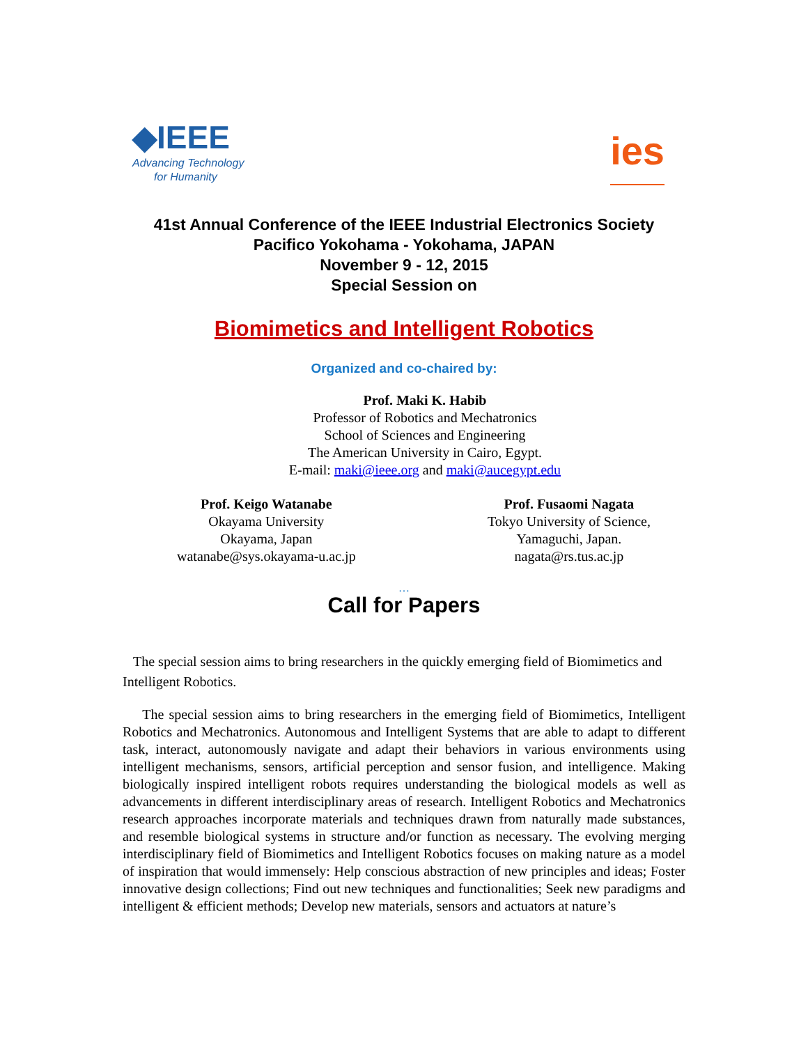◆IEEE
Advancing Technology
for Humanity
ies
41st Annual Conference of the IEEE Industrial Electronics Society
Pacifico Yokohama - Yokohama, JAPAN
November 9 - 12, 2015
Special Session on
Biomimetics and Intelligent Robotics
Organized and co-chaired by:
Prof. Maki K. Habib
Professor of Robotics and Mechatronics
School of Sciences and Engineering
The American University in Cairo, Egypt.
E-mail: maki@ieee.org and maki@aucegypt.edu
Prof. Keigo Watanabe
Okayama University
Okayama, Japan
watanabe@sys.okayama-u.ac.jp
Prof. Fusaomi Nagata
Tokyo University of Science,
Yamaguchi, Japan.
nagata@rs.tus.ac.jp
…
Call for Papers
The special session aims to bring researchers in the quickly emerging field of Biomimetics and Intelligent Robotics.
The special session aims to bring researchers in the emerging field of Biomimetics, Intelligent Robotics and Mechatronics. Autonomous and Intelligent Systems that are able to adapt to different task, interact, autonomously navigate and adapt their behaviors in various environments using intelligent mechanisms, sensors, artificial perception and sensor fusion, and intelligence. Making biologically inspired intelligent robots requires understanding the biological models as well as advancements in different interdisciplinary areas of research. Intelligent Robotics and Mechatronics research approaches incorporate materials and techniques drawn from naturally made substances, and resemble biological systems in structure and/or function as necessary. The evolving merging interdisciplinary field of Biomimetics and Intelligent Robotics focuses on making nature as a model of inspiration that would immensely: Help conscious abstraction of new principles and ideas; Foster innovative design collections; Find out new techniques and functionalities; Seek new paradigms and intelligent & efficient methods; Develop new materials, sensors and actuators at nature’s